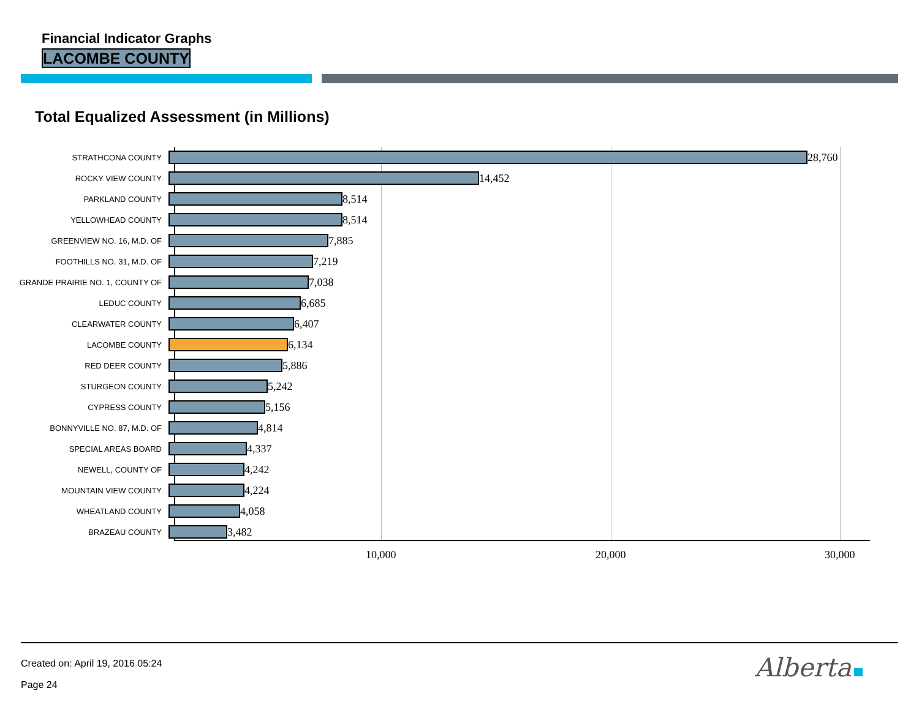Financial Indicator Graphs
LACOMBE COUNTY
Total Equalized Assessment (in Millions)
STRATHCONA COUNTY
28,760
ROCKY VIEW COUNTY
14,452
PARKLAND COUNTY
8,514
YELLOWHEAD COUNTY
8,514
GREENVIEW NO. 16, M.D. OF
7,885
FOOTHILLS NO. 31, M.D. OF
7,219
GRANDE PRAIRIE NO. 1, COUNTY OF
7,038
LEDUC COUNTY
6,685
CLEARWATER COUNTY
6,407
LACOMBE COUNTY
6,134
RED DEER COUNTY
5,886
STURGEON COUNTY
5,242
CYPRESS COUNTY
5,156
BONNYVILLE NO. 87, M.D. OF
4,814
SPECIAL AREAS BOARD
4,337
NEWELL, COUNTY OF
4,242
MOUNTAIN VIEW COUNTY
4,224
WHEATLAND COUNTY
4,058
BRAZEAU COUNTY
3,482
10,000 20,000 30,000
Created on: April 19, 2016 05:24
Page 24
Alberta